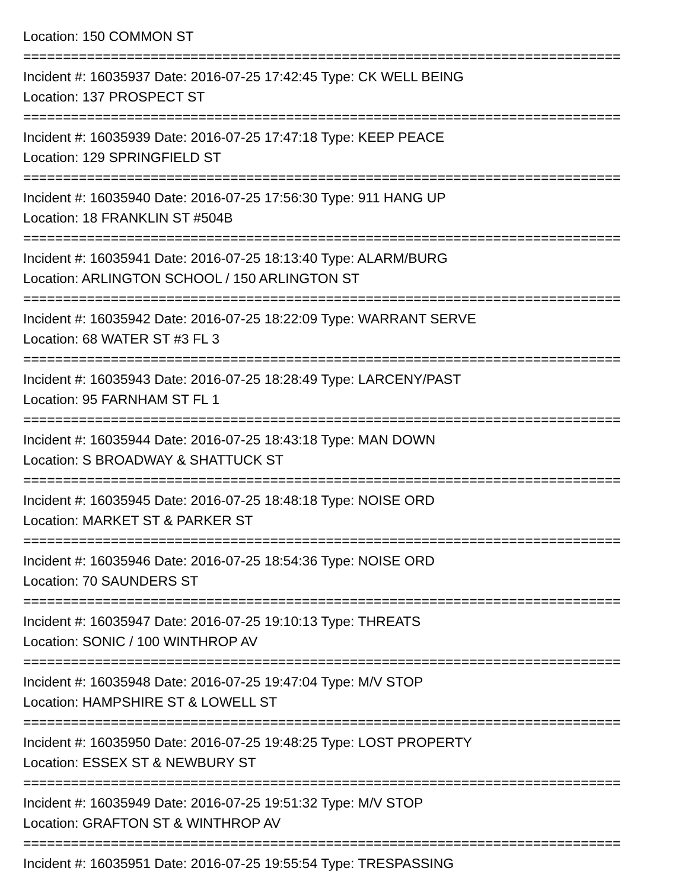Location: 150 COMMON ST
===========================================================================
Incident #: 16035937 Date: 2016-07-25 17:42:45 Type: CK WELL BEING
Location: 137 PROSPECT ST
===========================================================================
Incident #: 16035939 Date: 2016-07-25 17:47:18 Type: KEEP PEACE
Location: 129 SPRINGFIELD ST
===========================================================================
Incident #: 16035940 Date: 2016-07-25 17:56:30 Type: 911 HANG UP
Location: 18 FRANKLIN ST #504B
===========================================================================
Incident #: 16035941 Date: 2016-07-25 18:13:40 Type: ALARM/BURG
Location: ARLINGTON SCHOOL / 150 ARLINGTON ST
===========================================================================
Incident #: 16035942 Date: 2016-07-25 18:22:09 Type: WARRANT SERVE
Location: 68 WATER ST #3 FL 3
===========================================================================
Incident #: 16035943 Date: 2016-07-25 18:28:49 Type: LARCENY/PAST
Location: 95 FARNHAM ST FL 1
===========================================================================
Incident #: 16035944 Date: 2016-07-25 18:43:18 Type: MAN DOWN
Location: S BROADWAY & SHATTUCK ST
===========================================================================
Incident #: 16035945 Date: 2016-07-25 18:48:18 Type: NOISE ORD
Location: MARKET ST & PARKER ST
===========================================================================
Incident #: 16035946 Date: 2016-07-25 18:54:36 Type: NOISE ORD
Location: 70 SAUNDERS ST
===========================================================================
Incident #: 16035947 Date: 2016-07-25 19:10:13 Type: THREATS
Location: SONIC / 100 WINTHROP AV
===========================================================================
Incident #: 16035948 Date: 2016-07-25 19:47:04 Type: M/V STOP
Location: HAMPSHIRE ST & LOWELL ST
===========================================================================
Incident #: 16035950 Date: 2016-07-25 19:48:25 Type: LOST PROPERTY
Location: ESSEX ST & NEWBURY ST
===========================================================================
Incident #: 16035949 Date: 2016-07-25 19:51:32 Type: M/V STOP
Location: GRAFTON ST & WINTHROP AV
===========================================================================
Incident #: 16035951 Date: 2016-07-25 19:55:54 Type: TRESPASSING